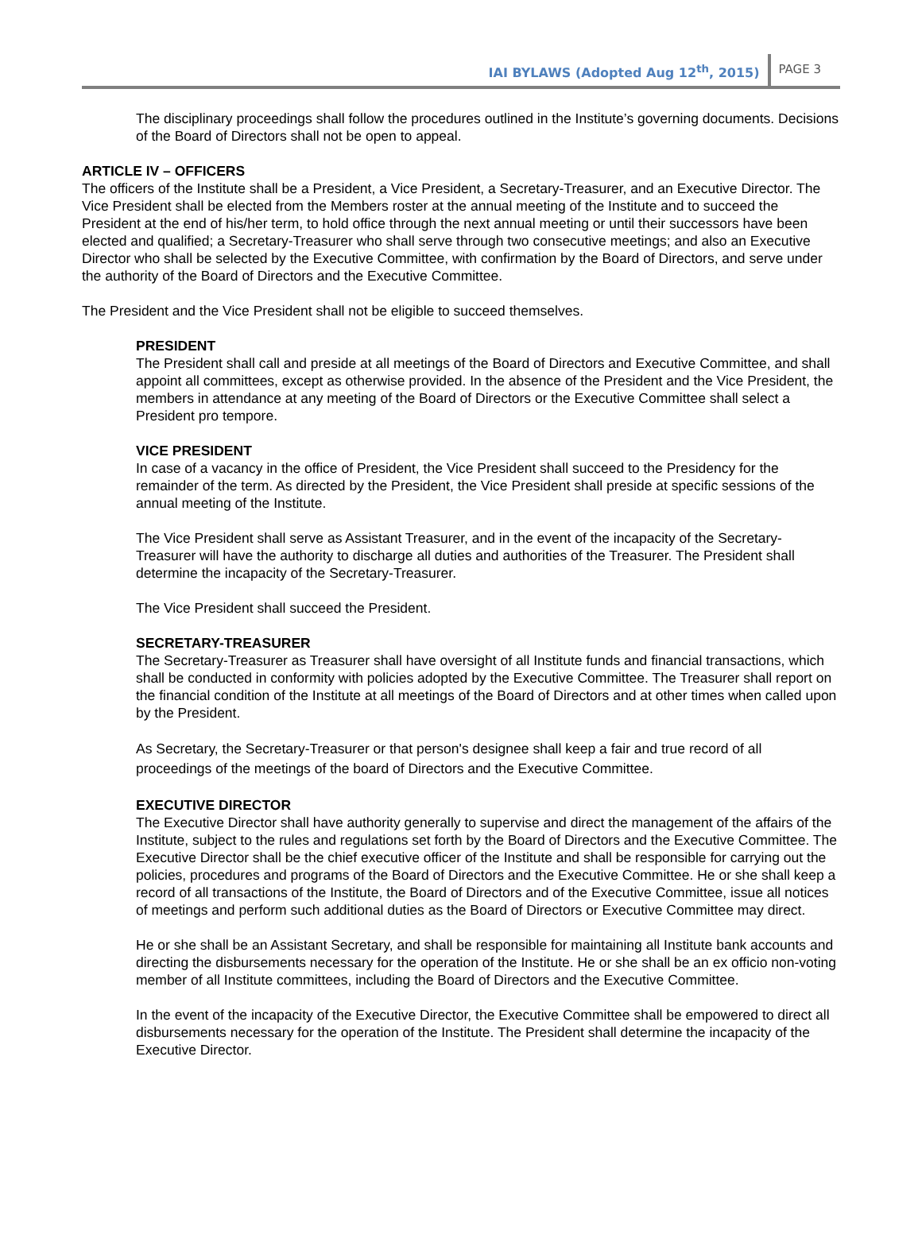IAI BYLAWS (Adopted Aug 12<sup>th</sup>, 2015)
PAGE 3
The disciplinary proceedings shall follow the procedures outlined in the Institute’s governing documents. Decisions of the Board of Directors shall not be open to appeal.
ARTICLE IV – OFFICERS
The officers of the Institute shall be a President, a Vice President, a Secretary-Treasurer, and an Executive Director. The Vice President shall be elected from the Members roster at the annual meeting of the Institute and to succeed the President at the end of his/her term, to hold office through the next annual meeting or until their successors have been elected and qualified; a Secretary-Treasurer who shall serve through two consecutive meetings; and also an Executive Director who shall be selected by the Executive Committee, with confirmation by the Board of Directors, and serve under the authority of the Board of Directors and the Executive Committee.
The President and the Vice President shall not be eligible to succeed themselves.
PRESIDENT
The President shall call and preside at all meetings of the Board of Directors and Executive Committee, and shall appoint all committees, except as otherwise provided. In the absence of the President and the Vice President, the members in attendance at any meeting of the Board of Directors or the Executive Committee shall select a President pro tempore.
VICE PRESIDENT
In case of a vacancy in the office of President, the Vice President shall succeed to the Presidency for the remainder of the term. As directed by the President, the Vice President shall preside at specific sessions of the annual meeting of the Institute.
The Vice President shall serve as Assistant Treasurer, and in the event of the incapacity of the Secretary-Treasurer will have the authority to discharge all duties and authorities of the Treasurer. The President shall determine the incapacity of the Secretary-Treasurer.
The Vice President shall succeed the President.
SECRETARY-TREASURER
The Secretary-Treasurer as Treasurer shall have oversight of all Institute funds and financial transactions, which shall be conducted in conformity with policies adopted by the Executive Committee. The Treasurer shall report on the financial condition of the Institute at all meetings of the Board of Directors and at other times when called upon by the President.
As Secretary, the Secretary-Treasurer or that person's designee shall keep a fair and true record of all proceedings of the meetings of the board of Directors and the Executive Committee.
EXECUTIVE DIRECTOR
The Executive Director shall have authority generally to supervise and direct the management of the affairs of the Institute, subject to the rules and regulations set forth by the Board of Directors and the Executive Committee. The Executive Director shall be the chief executive officer of the Institute and shall be responsible for carrying out the policies, procedures and programs of the Board of Directors and the Executive Committee. He or she shall keep a record of all transactions of the Institute, the Board of Directors and of the Executive Committee, issue all notices of meetings and perform such additional duties as the Board of Directors or Executive Committee may direct.
He or she shall be an Assistant Secretary, and shall be responsible for maintaining all Institute bank accounts and directing the disbursements necessary for the operation of the Institute. He or she shall be an ex officio non-voting member of all Institute committees, including the Board of Directors and the Executive Committee.
In the event of the incapacity of the Executive Director, the Executive Committee shall be empowered to direct all disbursements necessary for the operation of the Institute. The President shall determine the incapacity of the Executive Director.